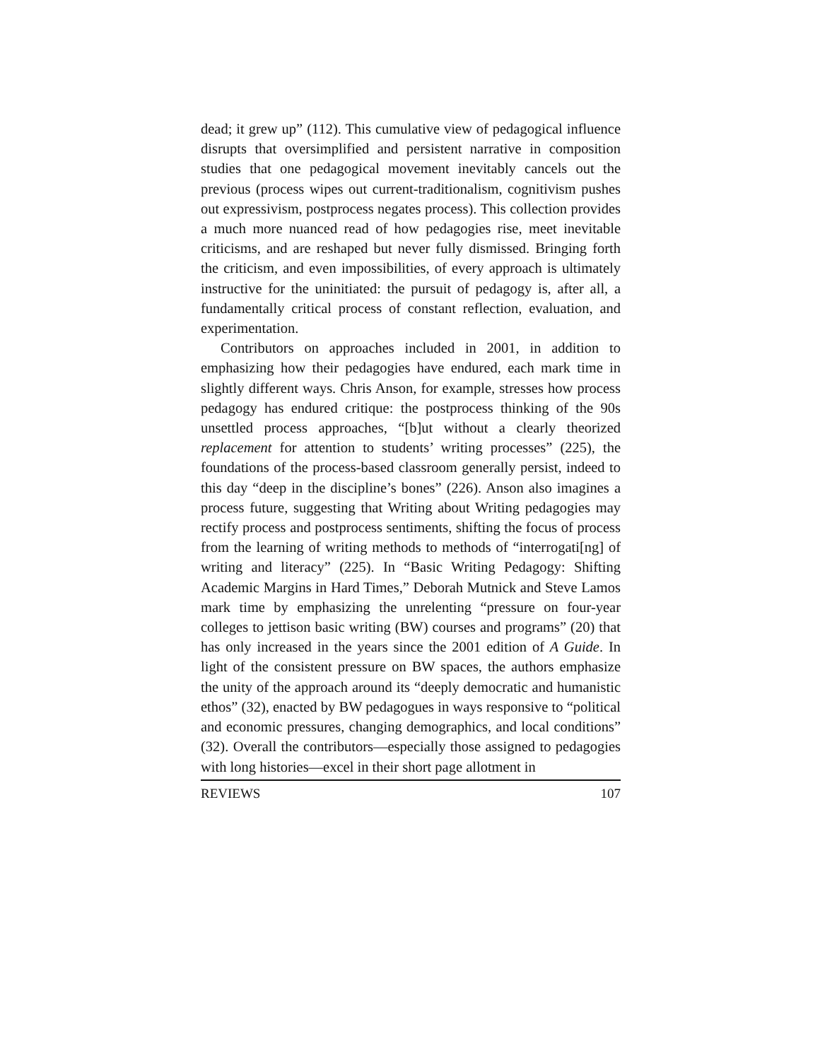dead; it grew up” (112). This cumulative view of pedagogical influence disrupts that oversimplified and persistent narrative in composition studies that one pedagogical movement inevitably cancels out the previous (process wipes out current-traditionalism, cognitivism pushes out expressivism, postprocess negates process). This collection provides a much more nuanced read of how pedagogies rise, meet inevitable criticisms, and are reshaped but never fully dismissed. Bringing forth the criticism, and even impossibilities, of every approach is ultimately instructive for the uninitiated: the pursuit of pedagogy is, after all, a fundamentally critical process of constant reflection, evaluation, and experimentation.
Contributors on approaches included in 2001, in addition to emphasizing how their pedagogies have endured, each mark time in slightly different ways. Chris Anson, for example, stresses how process pedagogy has endured critique: the postprocess thinking of the 90s unsettled process approaches, “[b]ut without a clearly theorized replacement for attention to students’ writing processes” (225), the foundations of the process-based classroom generally persist, indeed to this day “deep in the discipline’s bones” (226). Anson also imagines a process future, suggesting that Writing about Writing pedagogies may rectify process and postprocess sentiments, shifting the focus of process from the learning of writing methods to methods of “interrogati[ng] of writing and literacy” (225). In “Basic Writing Pedagogy: Shifting Academic Margins in Hard Times,” Deborah Mutnick and Steve Lamos mark time by emphasizing the unrelenting “pressure on four-year colleges to jettison basic writing (BW) courses and programs” (20) that has only increased in the years since the 2001 edition of A Guide. In light of the consistent pressure on BW spaces, the authors emphasize the unity of the approach around its “deeply democratic and humanistic ethos” (32), enacted by BW pedagogues in ways responsive to “political and economic pressures, changing demographics, and local conditions” (32). Overall the contributors—especially those assigned to pedagogies with long histories—excel in their short page allotment in
REVIEWS 107